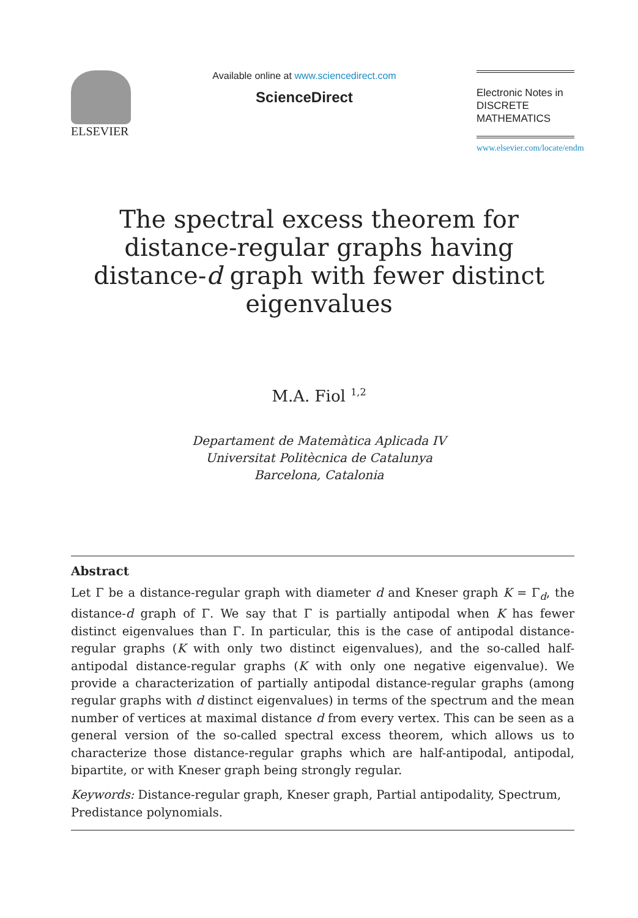ELSEVIER
Available online at www.sciencedirect.com
ScienceDirect
Electronic Notes in
DISCRETE
MATHEMATICS
www.elsevier.com/locate/endm
The spectral excess theorem for distance-regular graphs having distance-d graph with fewer distinct eigenvalues
M.A. Fiol <sup>1,2</sup>
Departament de Matemàtica Aplicada IV
Universitat Politècnica de Catalunya
Barcelona, Catalonia
Abstract
Let Γ be a distance-regular graph with diameter d and Kneser graph K = Γ<sub>d</sub>, the distance-d graph of Γ. We say that Γ is partially antipodal when K has fewer distinct eigenvalues than Γ. In particular, this is the case of antipodal distance-regular graphs (K with only two distinct eigenvalues), and the so-called half-antipodal distance-regular graphs (K with only one negative eigenvalue). We provide a characterization of partially antipodal distance-regular graphs (among regular graphs with d distinct eigenvalues) in terms of the spectrum and the mean number of vertices at maximal distance d from every vertex. This can be seen as a general version of the so-called spectral excess theorem, which allows us to characterize those distance-regular graphs which are half-antipodal, antipodal, bipartite, or with Kneser graph being strongly regular.
Keywords: Distance-regular graph, Kneser graph, Partial antipodality, Spectrum, Predistance polynomials.